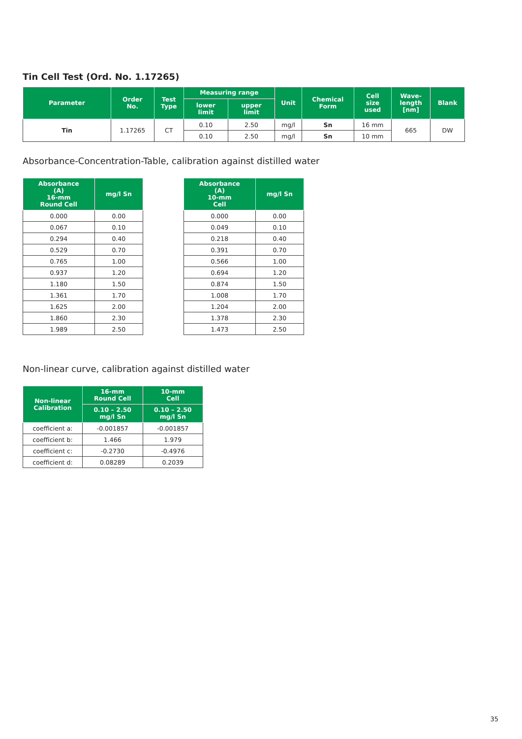Tin Cell Test (Ord. No. 1.17265)
| Parameter | Order No. | Test Type | Measuring range | | Unit | Chemical Form | Cell size used | Wave- length [nm] | Blank |
| --- | --- | --- | --- | --- | --- | --- | --- | --- | --- |
| | | | lower limit | upper limit | | | | | |
| Tin | 1.17265 | CT | 0.10 | 2.50 | mg/l | Sn | 16 mm | 665 | DW |
| | | | 0.10 | 2.50 | mg/l | Sn | 10 mm | | |
Absorbance-Concentration-Table, calibration against distilled water
| Absorbance (A) 16-mm Round Cell | mg/l Sn |
| --- | --- |
| 0.000 | 0.00 |
| 0.067 | 0.10 |
| 0.294 | 0.40 |
| 0.529 | 0.70 |
| 0.765 | 1.00 |
| 0.937 | 1.20 |
| 1.180 | 1.50 |
| 1.361 | 1.70 |
| 1.625 | 2.00 |
| 1.860 | 2.30 |
| 1.989 | 2.50 |
| Absorbance (A) 10-mm Cell | mg/l Sn |
| --- | --- |
| 0.000 | 0.00 |
| 0.049 | 0.10 |
| 0.218 | 0.40 |
| 0.391 | 0.70 |
| 0.566 | 1.00 |
| 0.694 | 1.20 |
| 0.874 | 1.50 |
| 1.008 | 1.70 |
| 1.204 | 2.00 |
| 1.378 | 2.30 |
| 1.473 | 2.50 |
Non-linear curve, calibration against distilled water
| Non-linear Calibration | 16-mm Round Cell | 10-mm Cell |
| --- | --- | --- |
| | 0.10 – 2.50 mg/l Sn | 0.10 – 2.50 mg/l Sn |
| coefficient a: | -0.001857 | -0.001857 |
| coefficient b: | 1.466 | 1.979 |
| coefficient c: | -0.2730 | -0.4976 |
| coefficient d: | 0.08289 | 0.2039 |
35